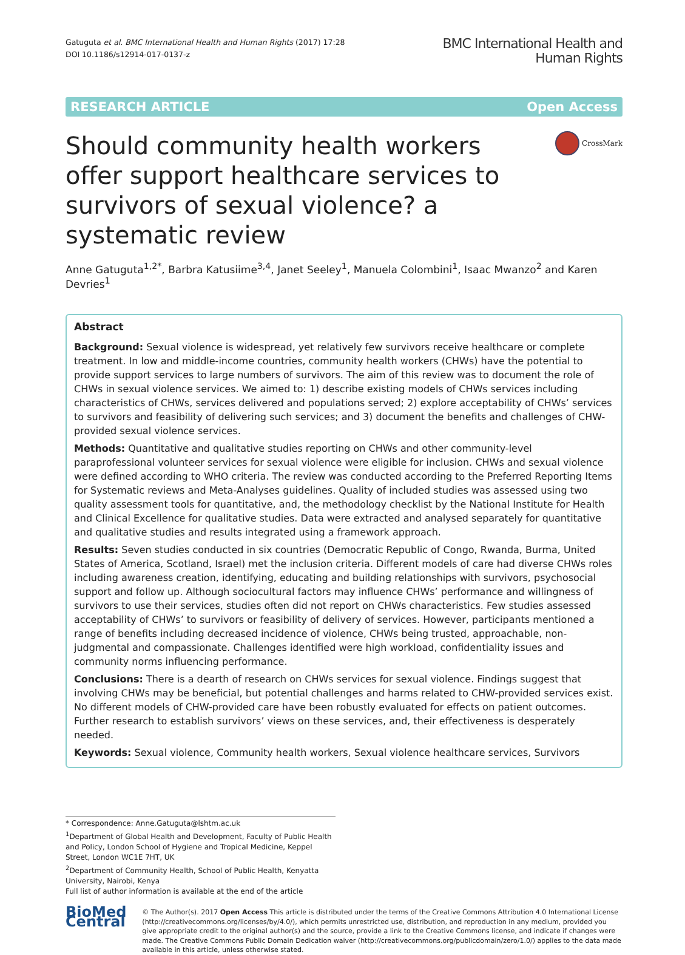Gatuguta et al. BMC International Health and Human Rights (2017) 17:28
DOI 10.1186/s12914-017-0137-z
BMC International Health and
Human Rights
RESEARCH ARTICLE Open Access
Should community health workers offer support healthcare services to survivors of sexual violence? a systematic review
CrossMark
Anne Gatuguta<sup>1,2*</sup>, Barbra Katusiime<sup>3,4</sup>, Janet Seeley<sup>1</sup>, Manuela Colombini<sup>1</sup>, Isaac Mwanzo<sup>2</sup> and Karen Devries<sup>1</sup>
Abstract
Background: Sexual violence is widespread, yet relatively few survivors receive healthcare or complete treatment. In low and middle-income countries, community health workers (CHWs) have the potential to provide support services to large numbers of survivors. The aim of this review was to document the role of CHWs in sexual violence services. We aimed to: 1) describe existing models of CHWs services including characteristics of CHWs, services delivered and populations served; 2) explore acceptability of CHWs’ services to survivors and feasibility of delivering such services; and 3) document the benefits and challenges of CHW-provided sexual violence services.
Methods: Quantitative and qualitative studies reporting on CHWs and other community-level paraprofessional volunteer services for sexual violence were eligible for inclusion. CHWs and sexual violence were defined according to WHO criteria. The review was conducted according to the Preferred Reporting Items for Systematic reviews and Meta-Analyses guidelines. Quality of included studies was assessed using two quality assessment tools for quantitative, and, the methodology checklist by the National Institute for Health and Clinical Excellence for qualitative studies. Data were extracted and analysed separately for quantitative and qualitative studies and results integrated using a framework approach.
Results: Seven studies conducted in six countries (Democratic Republic of Congo, Rwanda, Burma, United States of America, Scotland, Israel) met the inclusion criteria. Different models of care had diverse CHWs roles including awareness creation, identifying, educating and building relationships with survivors, psychosocial support and follow up. Although sociocultural factors may influence CHWs’ performance and willingness of survivors to use their services, studies often did not report on CHWs characteristics. Few studies assessed acceptability of CHWs’ to survivors or feasibility of delivery of services. However, participants mentioned a range of benefits including decreased incidence of violence, CHWs being trusted, approachable, non-judgmental and compassionate. Challenges identified were high workload, confidentiality issues and community norms influencing performance.
Conclusions: There is a dearth of research on CHWs services for sexual violence. Findings suggest that involving CHWs may be beneficial, but potential challenges and harms related to CHW-provided services exist. No different models of CHW-provided care have been robustly evaluated for effects on patient outcomes. Further research to establish survivors’ views on these services, and, their effectiveness is desperately needed.
Keywords: Sexual violence, Community health workers, Sexual violence healthcare services, Survivors
* Correspondence: Anne.Gatuguta@lshtm.ac.uk
<sup>1</sup> Department of Global Health and Development, Faculty of Public Health and Policy, London School of Hygiene and Tropical Medicine, Keppel Street, London WC1E 7HT, UK
<sup>2</sup> Department of Community Health, School of Public Health, Kenyatta University, Nairobi, Kenya
Full list of author information is available at the end of the article
BioMed Central
© The Author(s). 2017 Open Access This article is distributed under the terms of the Creative Commons Attribution 4.0 International License (http://creativecommons.org/licenses/by/4.0/), which permits unrestricted use, distribution, and reproduction in any medium, provided you give appropriate credit to the original author(s) and the source, provide a link to the Creative Commons license, and indicate if changes were made. The Creative Commons Public Domain Dedication waiver (http://creativecommons.org/publicdomain/zero/1.0/) applies to the data made available in this article, unless otherwise stated.